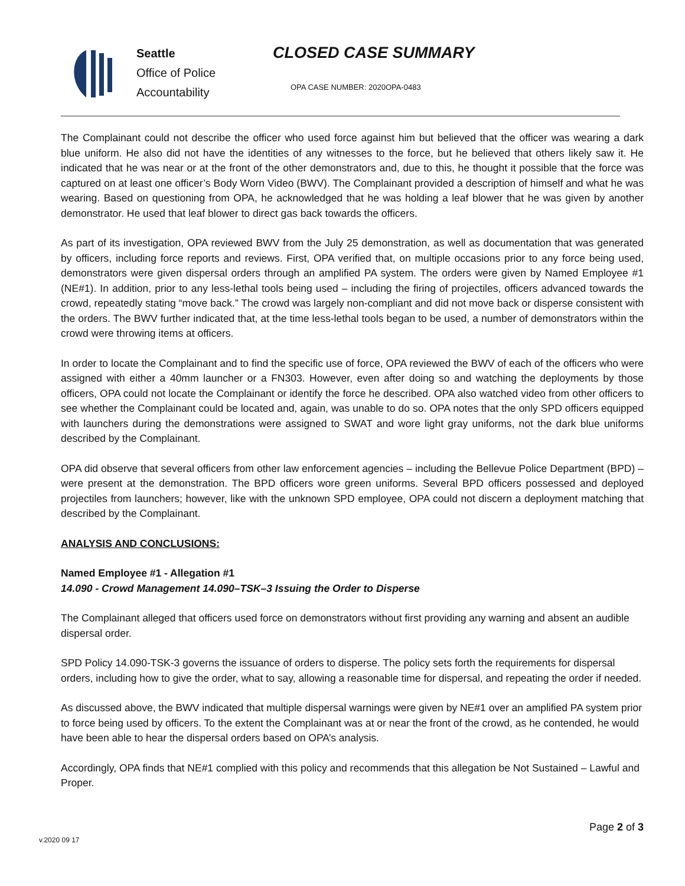Seattle
Office of Police
Accountability
CLOSED CASE SUMMARY
OPA CASE NUMBER: 2020OPA-0483
The Complainant could not describe the officer who used force against him but believed that the officer was wearing a dark blue uniform. He also did not have the identities of any witnesses to the force, but he believed that others likely saw it. He indicated that he was near or at the front of the other demonstrators and, due to this, he thought it possible that the force was captured on at least one officer’s Body Worn Video (BWV). The Complainant provided a description of himself and what he was wearing. Based on questioning from OPA, he acknowledged that he was holding a leaf blower that he was given by another demonstrator. He used that leaf blower to direct gas back towards the officers.
As part of its investigation, OPA reviewed BWV from the July 25 demonstration, as well as documentation that was generated by officers, including force reports and reviews. First, OPA verified that, on multiple occasions prior to any force being used, demonstrators were given dispersal orders through an amplified PA system. The orders were given by Named Employee #1 (NE#1). In addition, prior to any less-lethal tools being used – including the firing of projectiles, officers advanced towards the crowd, repeatedly stating “move back.” The crowd was largely non-compliant and did not move back or disperse consistent with the orders. The BWV further indicated that, at the time less-lethal tools began to be used, a number of demonstrators within the crowd were throwing items at officers.
In order to locate the Complainant and to find the specific use of force, OPA reviewed the BWV of each of the officers who were assigned with either a 40mm launcher or a FN303. However, even after doing so and watching the deployments by those officers, OPA could not locate the Complainant or identify the force he described. OPA also watched video from other officers to see whether the Complainant could be located and, again, was unable to do so. OPA notes that the only SPD officers equipped with launchers during the demonstrations were assigned to SWAT and wore light gray uniforms, not the dark blue uniforms described by the Complainant.
OPA did observe that several officers from other law enforcement agencies – including the Bellevue Police Department (BPD) – were present at the demonstration. The BPD officers wore green uniforms. Several BPD officers possessed and deployed projectiles from launchers; however, like with the unknown SPD employee, OPA could not discern a deployment matching that described by the Complainant.
ANALYSIS AND CONCLUSIONS:
Named Employee #1 - Allegation #1
14.090 - Crowd Management 14.090–TSK–3 Issuing the Order to Disperse
The Complainant alleged that officers used force on demonstrators without first providing any warning and absent an audible dispersal order.
SPD Policy 14.090-TSK-3 governs the issuance of orders to disperse. The policy sets forth the requirements for dispersal orders, including how to give the order, what to say, allowing a reasonable time for dispersal, and repeating the order if needed.
As discussed above, the BWV indicated that multiple dispersal warnings were given by NE#1 over an amplified PA system prior to force being used by officers. To the extent the Complainant was at or near the front of the crowd, as he contended, he would have been able to hear the dispersal orders based on OPA’s analysis.
Accordingly, OPA finds that NE#1 complied with this policy and recommends that this allegation be Not Sustained – Lawful and Proper.
Page 2 of 3
v.2020 09 17